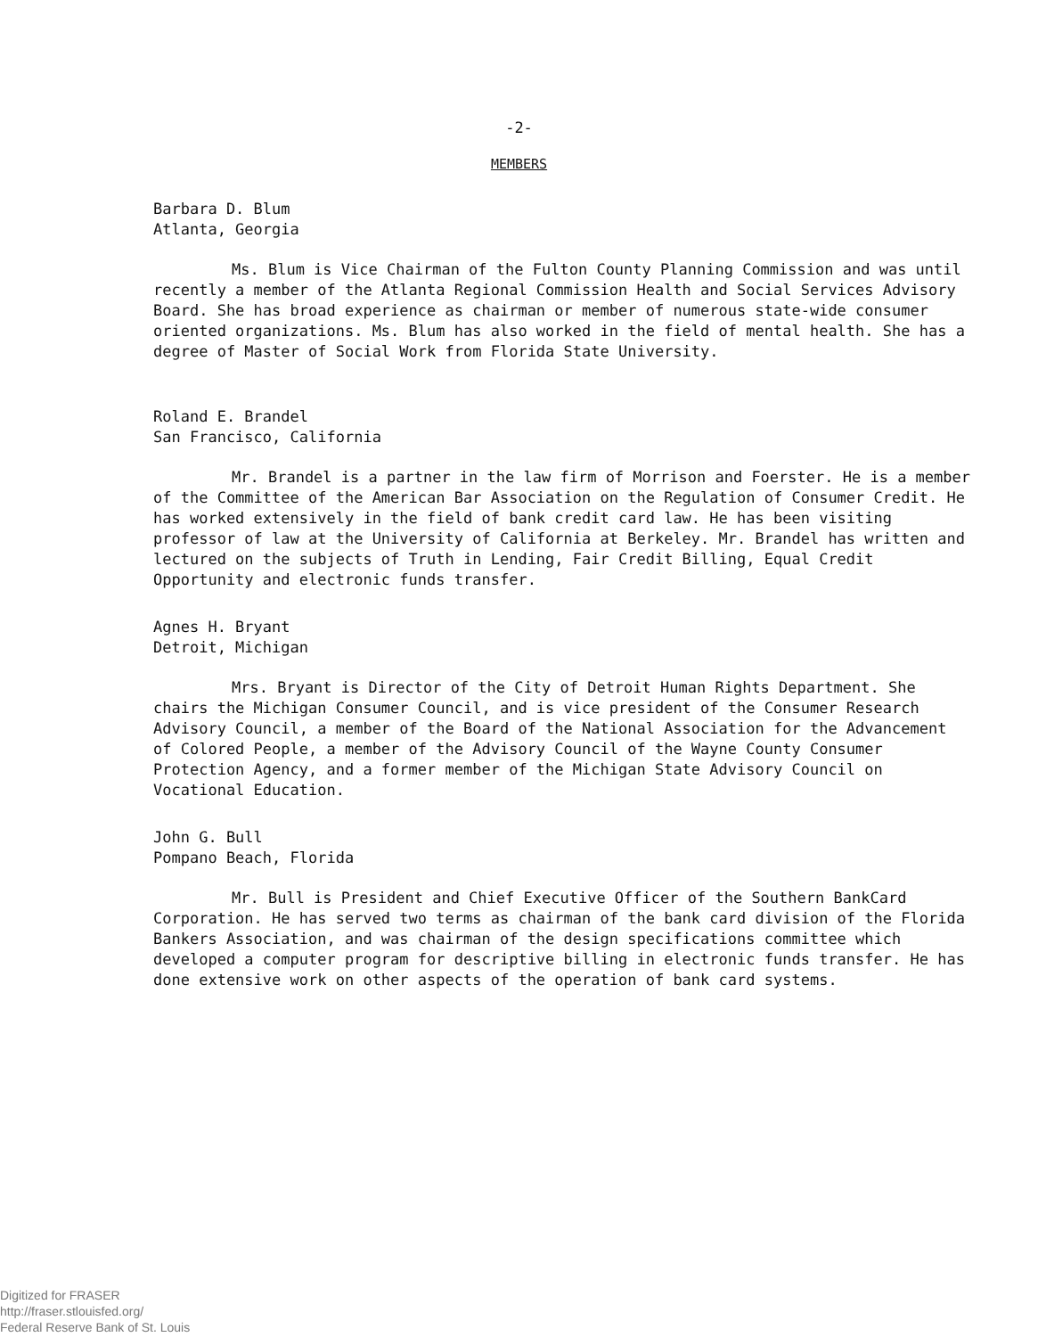-2-
MEMBERS
Barbara D. Blum Atlanta, Georgia
Ms. Blum is Vice Chairman of the Fulton County Planning Commission and was until recently a member of the Atlanta Regional Commission Health and Social Services Advisory Board. She has broad experience as chairman or member of numerous state-wide consumer oriented organizations. Ms. Blum has also worked in the field of mental health. She has a degree of Master of Social Work from Florida State University.
Roland E. Brandel San Francisco, California
Mr. Brandel is a partner in the law firm of Morrison and Foerster. He is a member of the Committee of the American Bar Association on the Regulation of Consumer Credit. He has worked extensively in the field of bank credit card law. He has been visiting professor of law at the University of California at Berkeley. Mr. Brandel has written and lectured on the subjects of Truth in Lending, Fair Credit Billing, Equal Credit Opportunity and electronic funds transfer.
Agnes H. Bryant Detroit, Michigan
Mrs. Bryant is Director of the City of Detroit Human Rights Department. She chairs the Michigan Consumer Council, and is vice president of the Consumer Research Advisory Council, a member of the Board of the National Association for the Advancement of Colored People, a member of the Advisory Council of the Wayne County Consumer Protection Agency, and a former member of the Michigan State Advisory Council on Vocational Education.
John G. Bull Pompano Beach, Florida
Mr. Bull is President and Chief Executive Officer of the Southern BankCard Corporation. He has served two terms as chairman of the bank card division of the Florida Bankers Association, and was chairman of the design specifications committee which developed a computer program for descriptive billing in electronic funds transfer. He has done extensive work on other aspects of the operation of bank card systems.
Digitized for FRASER
http://fraser.stlouisfed.org/
Federal Reserve Bank of St. Louis